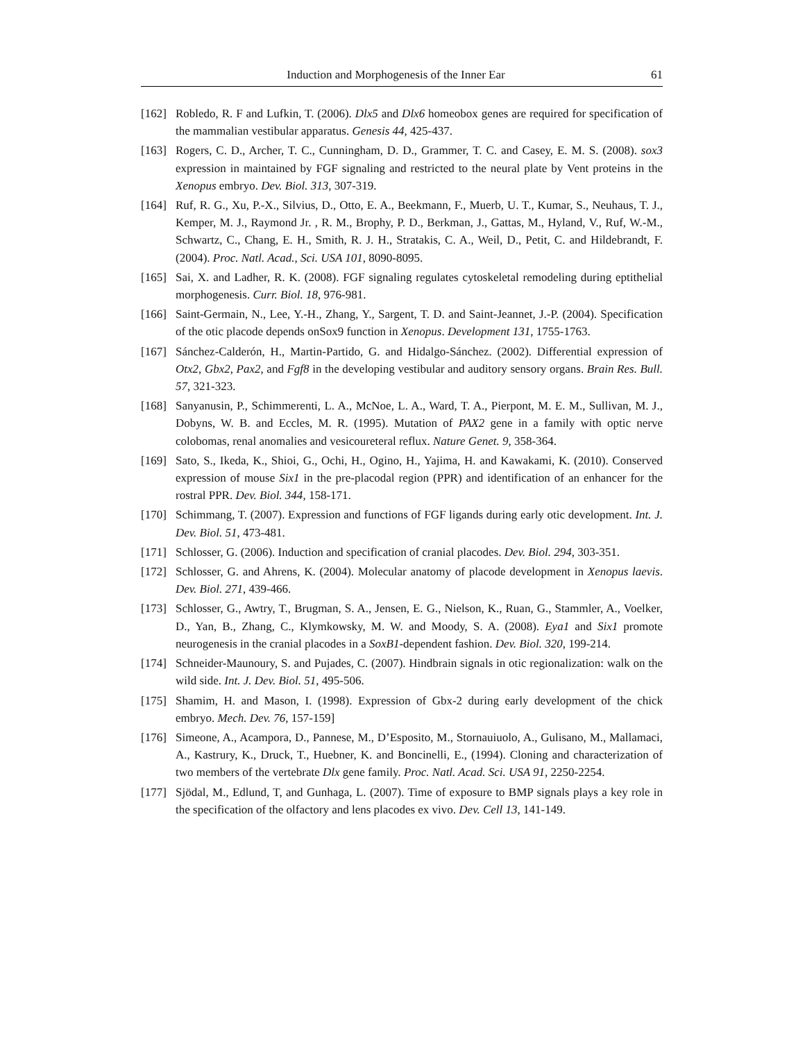Induction and Morphogenesis of the Inner Ear 61
[162] Robledo, R. F and Lufkin, T. (2006). Dlx5 and Dlx6 homeobox genes are required for specification of the mammalian vestibular apparatus. Genesis 44, 425-437.
[163] Rogers, C. D., Archer, T. C., Cunningham, D. D., Grammer, T. C. and Casey, E. M. S. (2008). sox3 expression in maintained by FGF signaling and restricted to the neural plate by Vent proteins in the Xenopus embryo. Dev. Biol. 313, 307-319.
[164] Ruf, R. G., Xu, P.-X., Silvius, D., Otto, E. A., Beekmann, F., Muerb, U. T., Kumar, S., Neuhaus, T. J., Kemper, M. J., Raymond Jr. , R. M., Brophy, P. D., Berkman, J., Gattas, M., Hyland, V., Ruf, W.-M., Schwartz, C., Chang, E. H., Smith, R. J. H., Stratakis, C. A., Weil, D., Petit, C. and Hildebrandt, F. (2004). Proc. Natl. Acad., Sci. USA 101, 8090-8095.
[165] Sai, X. and Ladher, R. K. (2008). FGF signaling regulates cytoskeletal remodeling during eptithelial morphogenesis. Curr. Biol. 18, 976-981.
[166] Saint-Germain, N., Lee, Y.-H., Zhang, Y., Sargent, T. D. and Saint-Jeannet, J.-P. (2004). Specification of the otic placode depends onSox9 function in Xenopus. Development 131, 1755-1763.
[167] Sánchez-Calderón, H., Martin-Partido, G. and Hidalgo-Sánchez. (2002). Differential expression of Otx2, Gbx2, Pax2, and Fgf8 in the developing vestibular and auditory sensory organs. Brain Res. Bull. 57, 321-323.
[168] Sanyanusin, P., Schimmerenti, L. A., McNoe, L. A., Ward, T. A., Pierpont, M. E. M., Sullivan, M. J., Dobyns, W. B. and Eccles, M. R. (1995). Mutation of PAX2 gene in a family with optic nerve colobomas, renal anomalies and vesicoureteral reflux. Nature Genet. 9, 358-364.
[169] Sato, S., Ikeda, K., Shioi, G., Ochi, H., Ogino, H., Yajima, H. and Kawakami, K. (2010). Conserved expression of mouse Six1 in the pre-placodal region (PPR) and identification of an enhancer for the rostral PPR. Dev. Biol. 344, 158-171.
[170] Schimmang, T. (2007). Expression and functions of FGF ligands during early otic development. Int. J. Dev. Biol. 51, 473-481.
[171] Schlosser, G. (2006). Induction and specification of cranial placodes. Dev. Biol. 294, 303-351.
[172] Schlosser, G. and Ahrens, K. (2004). Molecular anatomy of placode development in Xenopus laevis. Dev. Biol. 271, 439-466.
[173] Schlosser, G., Awtry, T., Brugman, S. A., Jensen, E. G., Nielson, K., Ruan, G., Stammler, A., Voelker, D., Yan, B., Zhang, C., Klymkowsky, M. W. and Moody, S. A. (2008). Eya1 and Six1 promote neurogenesis in the cranial placodes in a SoxB1-dependent fashion. Dev. Biol. 320, 199-214.
[174] Schneider-Maunoury, S. and Pujades, C. (2007). Hindbrain signals in otic regionalization: walk on the wild side. Int. J. Dev. Biol. 51, 495-506.
[175] Shamim, H. and Mason, I. (1998). Expression of Gbx-2 during early development of the chick embryo. Mech. Dev. 76, 157-159]
[176] Simeone, A., Acampora, D., Pannese, M., D’Esposito, M., Stornauiuolo, A., Gulisano, M., Mallamaci, A., Kastrury, K., Druck, T., Huebner, K. and Boncinelli, E., (1994). Cloning and characterization of two members of the vertebrate Dlx gene family. Proc. Natl. Acad. Sci. USA 91, 2250-2254.
[177] Sjödal, M., Edlund, T, and Gunhaga, L. (2007). Time of exposure to BMP signals plays a key role in the specification of the olfactory and lens placodes ex vivo. Dev. Cell 13, 141-149.